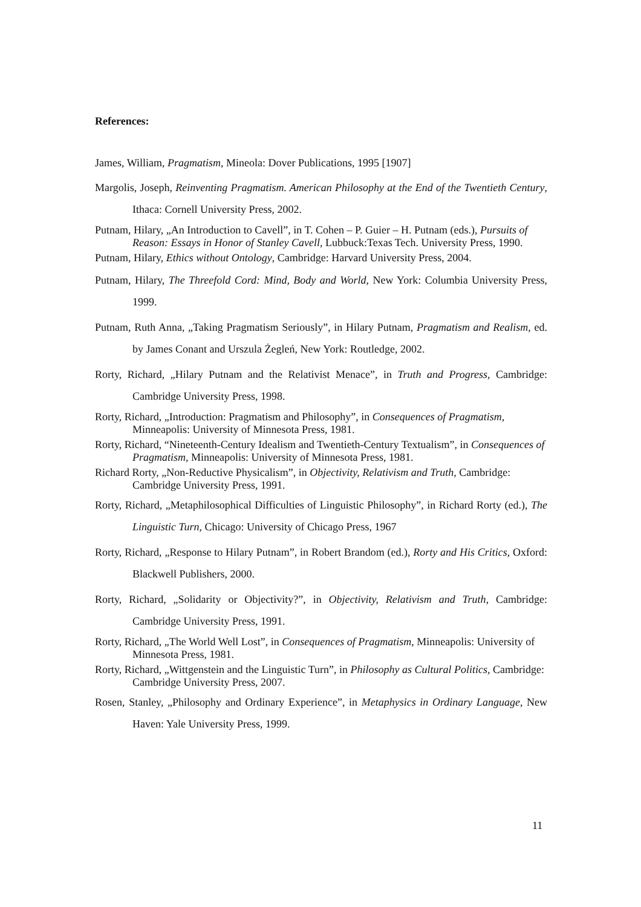References:
James, William, Pragmatism, Mineola: Dover Publications, 1995 [1907]
Margolis, Joseph, Reinventing Pragmatism. American Philosophy at the End of the Twentieth Century, Ithaca: Cornell University Press, 2002.
Putnam, Hilary, „An Introduction to Cavell”, in T. Cohen – P. Guier – H. Putnam (eds.), Pursuits of Reason: Essays in Honor of Stanley Cavell, Lubbuck:Texas Tech. University Press, 1990.
Putnam, Hilary, Ethics without Ontology, Cambridge: Harvard University Press, 2004.
Putnam, Hilary, The Threefold Cord: Mind, Body and World, New York: Columbia University Press, 1999.
Putnam, Ruth Anna, „Taking Pragmatism Seriously”, in Hilary Putnam, Pragmatism and Realism, ed. by James Conant and Urszula Żegleń, New York: Routledge, 2002.
Rorty, Richard, „Hilary Putnam and the Relativist Menace”, in Truth and Progress, Cambridge: Cambridge University Press, 1998.
Rorty, Richard, „Introduction: Pragmatism and Philosophy”, in Consequences of Pragmatism, Minneapolis: University of Minnesota Press, 1981.
Rorty, Richard, “Nineteenth-Century Idealism and Twentieth-Century Textualism”, in Consequences of Pragmatism, Minneapolis: University of Minnesota Press, 1981.
Richard Rorty, „Non-Reductive Physicalism”, in Objectivity, Relativism and Truth, Cambridge: Cambridge University Press, 1991.
Rorty, Richard, „Metaphilosophical Difficulties of Linguistic Philosophy”, in Richard Rorty (ed.), The Linguistic Turn, Chicago: University of Chicago Press, 1967
Rorty, Richard, „Response to Hilary Putnam”, in Robert Brandom (ed.), Rorty and His Critics, Oxford: Blackwell Publishers, 2000.
Rorty, Richard, „Solidarity or Objectivity?”, in Objectivity, Relativism and Truth, Cambridge: Cambridge University Press, 1991.
Rorty, Richard, „The World Well Lost”, in Consequences of Pragmatism, Minneapolis: University of Minnesota Press, 1981.
Rorty, Richard, „Wittgenstein and the Linguistic Turn”, in Philosophy as Cultural Politics, Cambridge: Cambridge University Press, 2007.
Rosen, Stanley, „Philosophy and Ordinary Experience”, in Metaphysics in Ordinary Language, New Haven: Yale University Press, 1999.
11